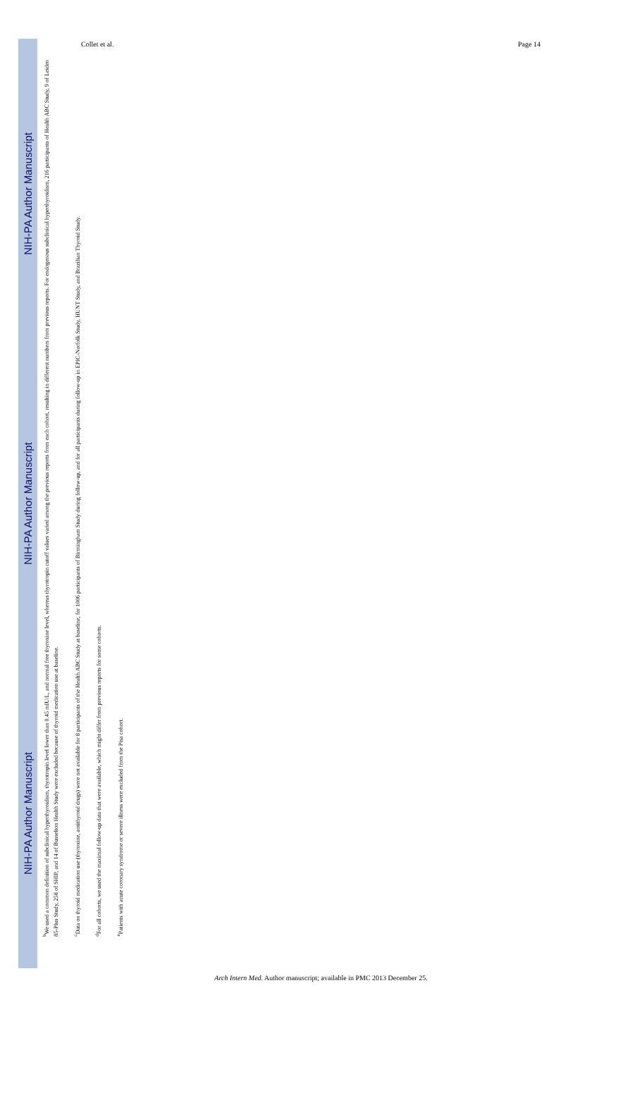NIH-PA Author Manuscript NIH-PA Author Manuscript NIH-PA Author Manuscript
Collet et al. Page 14
<sup>b</sup> We used a common definition of subclinical hyperthyroidism, thyrotropin level lower than 0.45 mIU/L, and normal free thyroxine level, whereas thyrotropin cutoff values varied among the previous reports from each cohort, resulting in different numbers from previous reports. For endogenous subclinical hyperthyroidism, 216 participants of Health ABC Study, 9 of Leiden 85-Plus Study, 258 of SHIP, and 14 of Busselton Health Study were excluded because of thyroid medication use at baseline.
<sup>c</sup> Data on thyroid medication use (thyroxine, antithyroid drugs) were not available for 8 participants of the Health ABC Study at baseline, for 1006 participants of Birmingham Study during follow-up, and for all participants during follow-up in EPIC-Norfolk Study, HUNT Study, and Brazilian Thyroid Study.
<sup>d</sup> For all cohorts, we used the maximal follow-up data that were available, which might differ from previous reports for some cohorts.
<sup>e</sup> Patients with acute coronary syndrome or severe illness were excluded from the Pisa cohort.
Arch Intern Med. Author manuscript; available in PMC 2013 December 25.